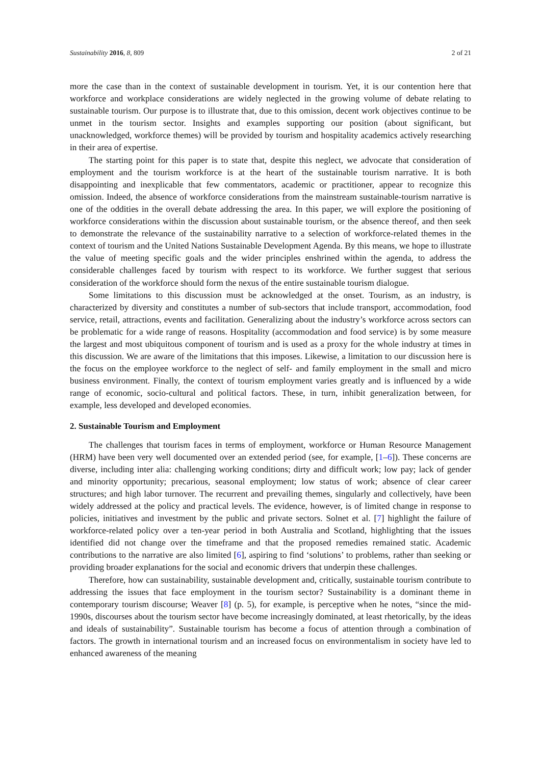Sustainability 2016, 8, 809 2 of 21
more the case than in the context of sustainable development in tourism. Yet, it is our contention here that workforce and workplace considerations are widely neglected in the growing volume of debate relating to sustainable tourism. Our purpose is to illustrate that, due to this omission, decent work objectives continue to be unmet in the tourism sector. Insights and examples supporting our position (about significant, but unacknowledged, workforce themes) will be provided by tourism and hospitality academics actively researching in their area of expertise.
The starting point for this paper is to state that, despite this neglect, we advocate that consideration of employment and the tourism workforce is at the heart of the sustainable tourism narrative. It is both disappointing and inexplicable that few commentators, academic or practitioner, appear to recognize this omission. Indeed, the absence of workforce considerations from the mainstream sustainable-tourism narrative is one of the oddities in the overall debate addressing the area. In this paper, we will explore the positioning of workforce considerations within the discussion about sustainable tourism, or the absence thereof, and then seek to demonstrate the relevance of the sustainability narrative to a selection of workforce-related themes in the context of tourism and the United Nations Sustainable Development Agenda. By this means, we hope to illustrate the value of meeting specific goals and the wider principles enshrined within the agenda, to address the considerable challenges faced by tourism with respect to its workforce. We further suggest that serious consideration of the workforce should form the nexus of the entire sustainable tourism dialogue.
Some limitations to this discussion must be acknowledged at the onset. Tourism, as an industry, is characterized by diversity and constitutes a number of sub-sectors that include transport, accommodation, food service, retail, attractions, events and facilitation. Generalizing about the industry’s workforce across sectors can be problematic for a wide range of reasons. Hospitality (accommodation and food service) is by some measure the largest and most ubiquitous component of tourism and is used as a proxy for the whole industry at times in this discussion. We are aware of the limitations that this imposes. Likewise, a limitation to our discussion here is the focus on the employee workforce to the neglect of self- and family employment in the small and micro business environment. Finally, the context of tourism employment varies greatly and is influenced by a wide range of economic, socio-cultural and political factors. These, in turn, inhibit generalization between, for example, less developed and developed economies.
2. Sustainable Tourism and Employment
The challenges that tourism faces in terms of employment, workforce or Human Resource Management (HRM) have been very well documented over an extended period (see, for example, [1–6]). These concerns are diverse, including inter alia: challenging working conditions; dirty and difficult work; low pay; lack of gender and minority opportunity; precarious, seasonal employment; low status of work; absence of clear career structures; and high labor turnover. The recurrent and prevailing themes, singularly and collectively, have been widely addressed at the policy and practical levels. The evidence, however, is of limited change in response to policies, initiatives and investment by the public and private sectors. Solnet et al. [7] highlight the failure of workforce-related policy over a ten-year period in both Australia and Scotland, highlighting that the issues identified did not change over the timeframe and that the proposed remedies remained static. Academic contributions to the narrative are also limited [6], aspiring to find ‘solutions’ to problems, rather than seeking or providing broader explanations for the social and economic drivers that underpin these challenges.
Therefore, how can sustainability, sustainable development and, critically, sustainable tourism contribute to addressing the issues that face employment in the tourism sector? Sustainability is a dominant theme in contemporary tourism discourse; Weaver [8] (p. 5), for example, is perceptive when he notes, “since the mid-1990s, discourses about the tourism sector have become increasingly dominated, at least rhetorically, by the ideas and ideals of sustainability”. Sustainable tourism has become a focus of attention through a combination of factors. The growth in international tourism and an increased focus on environmentalism in society have led to enhanced awareness of the meaning